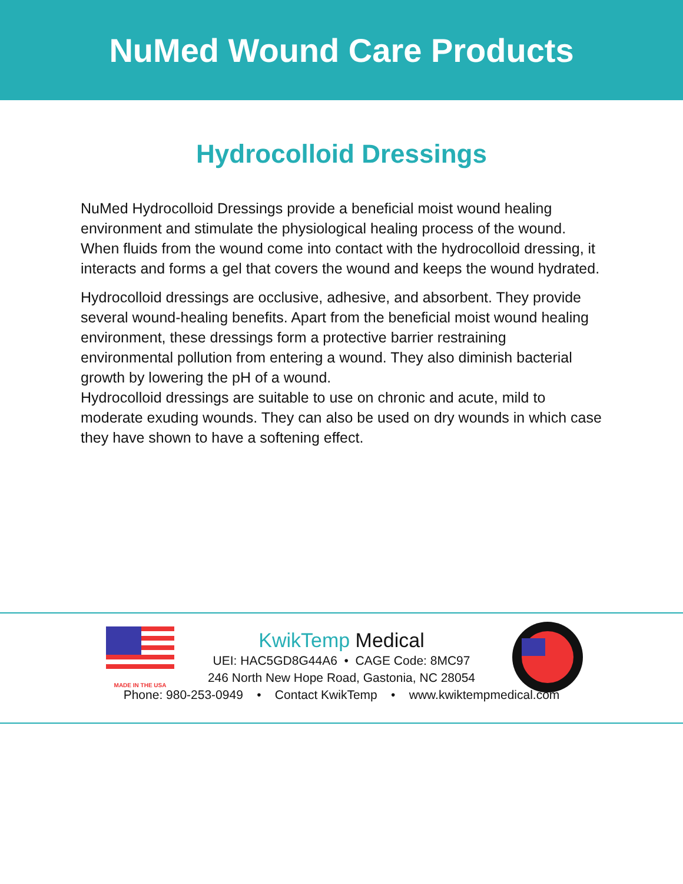NuMed Wound Care Products
Hydrocolloid Dressings
NuMed Hydrocolloid Dressings provide a beneficial moist wound healing environment and stimulate the physiological healing process of the wound. When fluids from the wound come into contact with the hydrocolloid dressing, it interacts and forms a gel that covers the wound and keeps the wound hydrated.
Hydrocolloid dressings are occlusive, adhesive, and absorbent. They provide several wound-healing benefits. Apart from the beneficial moist wound healing environment, these dressings form a protective barrier restraining environmental pollution from entering a wound. They also diminish bacterial growth by lowering the pH of a wound.
Hydrocolloid dressings are suitable to use on chronic and acute, mild to moderate exuding wounds. They can also be used on dry wounds in which case they have shown to have a softening effect.
MADE IN THE USA
KwikTemp Medical
UEI: HAC5GD8G44A6 • CAGE Code: 8MC97
246 North New Hope Road, Gastonia, NC 28054
Phone: 980-253-0949 • Contact KwikTemp • www.kwiktempmedical.com